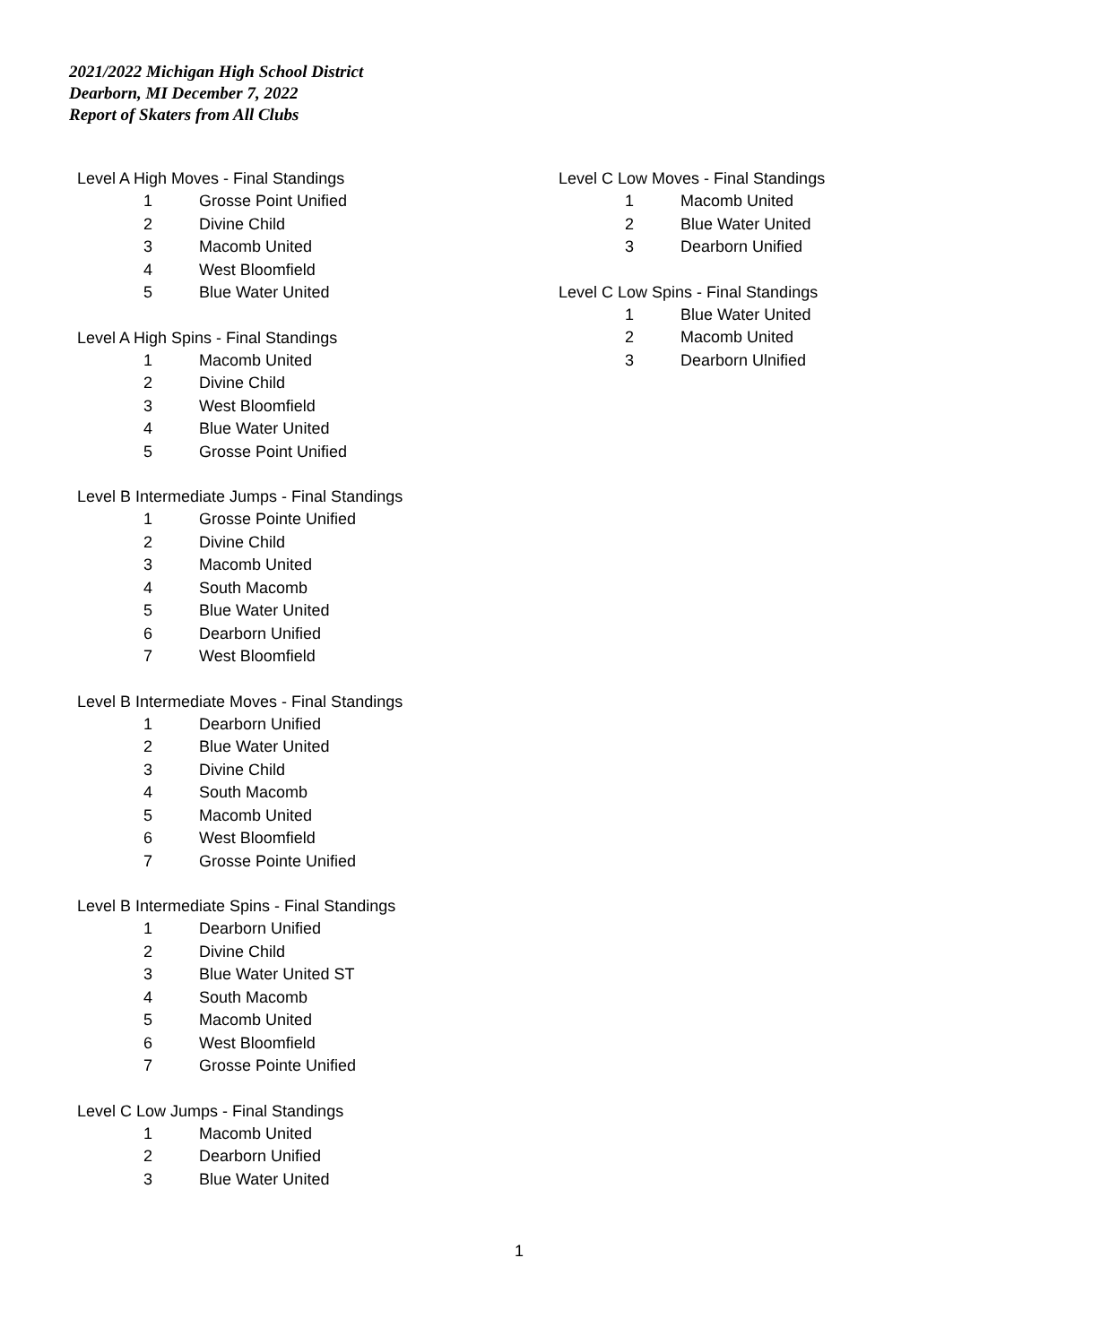2021/2022 Michigan High School District
Dearborn, MI December 7, 2022
Report of Skaters from All Clubs
| Level A High Moves - Final Standings | |
| --- | --- |
| 1 | Grosse Point Unified |
| 2 | Divine Child |
| 3 | Macomb United |
| 4 | West Bloomfield |
| 5 | Blue Water United |
| Level A High Spins - Final Standings | |
| --- | --- |
| 1 | Macomb United |
| 2 | Divine Child |
| 3 | West Bloomfield |
| 4 | Blue Water United |
| 5 | Grosse Point Unified |
| Level B Intermediate Jumps - Final Standings | |
| --- | --- |
| 1 | Grosse Pointe Unified |
| 2 | Divine Child |
| 3 | Macomb United |
| 4 | South Macomb |
| 5 | Blue Water United |
| 6 | Dearborn Unified |
| 7 | West Bloomfield |
| Level B Intermediate Moves - Final Standings | |
| --- | --- |
| 1 | Dearborn Unified |
| 2 | Blue Water United |
| 3 | Divine Child |
| 4 | South Macomb |
| 5 | Macomb United |
| 6 | West Bloomfield |
| 7 | Grosse Pointe Unified |
| Level B Intermediate Spins - Final Standings | |
| --- | --- |
| 1 | Dearborn Unified |
| 2 | Divine Child |
| 3 | Blue Water United ST |
| 4 | South Macomb |
| 5 | Macomb United |
| 6 | West Bloomfield |
| 7 | Grosse Pointe Unified |
| Level C Low Jumps - Final Standings | |
| --- | --- |
| 1 | Macomb United |
| 2 | Dearborn Unified |
| 3 | Blue Water United |
| Level C Low Moves - Final Standings | |
| --- | --- |
| 1 | Macomb United |
| 2 | Blue Water United |
| 3 | Dearborn Unified |
| Level C Low Spins - Final Standings | |
| --- | --- |
| 1 | Blue Water United |
| 2 | Macomb United |
| 3 | Dearborn Ulnified |
1